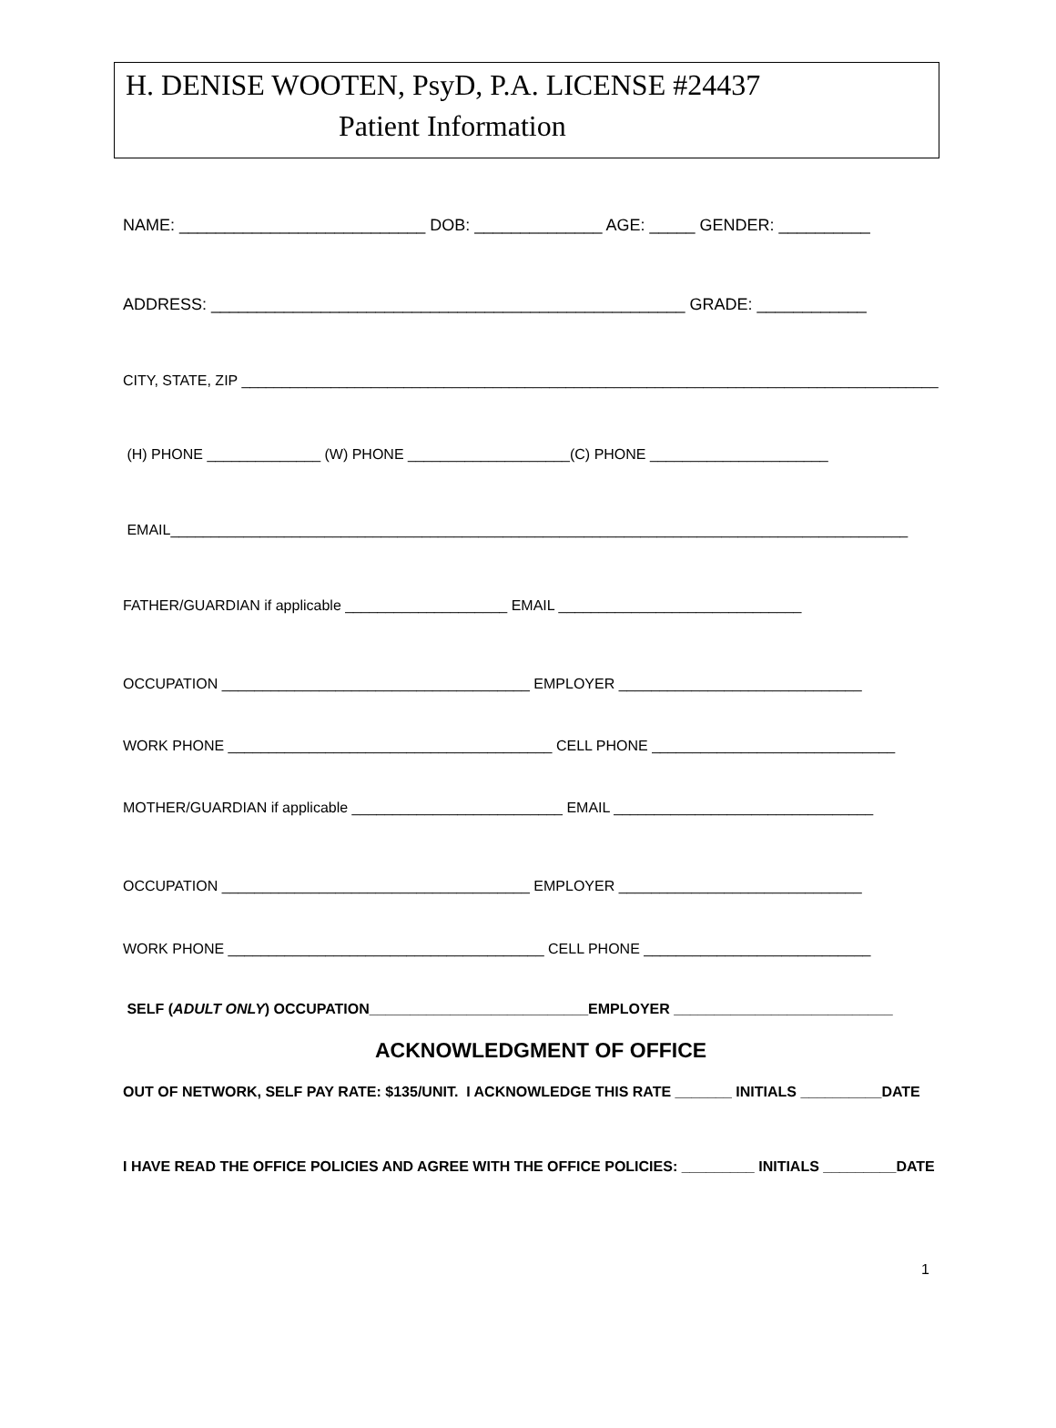H. DENISE WOOTEN, PsyD, P.A. LICENSE #24437
Patient Information
NAME: ___________________________ DOB: ______________ AGE: _____ GENDER: __________
ADDRESS: ____________________________________________________ GRADE: ____________
CITY, STATE, ZIP ______________________________________________________________________________________
(H) PHONE ______________ (W) PHONE ____________________(C) PHONE ______________________
EMAIL___________________________________________________________________________________________
FATHER/GUARDIAN if applicable ____________________ EMAIL ______________________________
OCCUPATION ______________________________________ EMPLOYER ______________________________
WORK PHONE ________________________________________ CELL PHONE ______________________________
MOTHER/GUARDIAN if applicable __________________________ EMAIL ________________________________
OCCUPATION ______________________________________ EMPLOYER ______________________________
WORK PHONE _______________________________________ CELL PHONE ____________________________
SELF (ADULT ONLY) OCCUPATION___________________________EMPLOYER ___________________________
ACKNOWLEDGMENT OF OFFICE
OUT OF NETWORK, SELF PAY RATE: $135/UNIT. I ACKNOWLEDGE THIS RATE _______ INITIALS __________DATE
I HAVE READ THE OFFICE POLICIES AND AGREE WITH THE OFFICE POLICIES: _________ INITIALS _________DATE
1